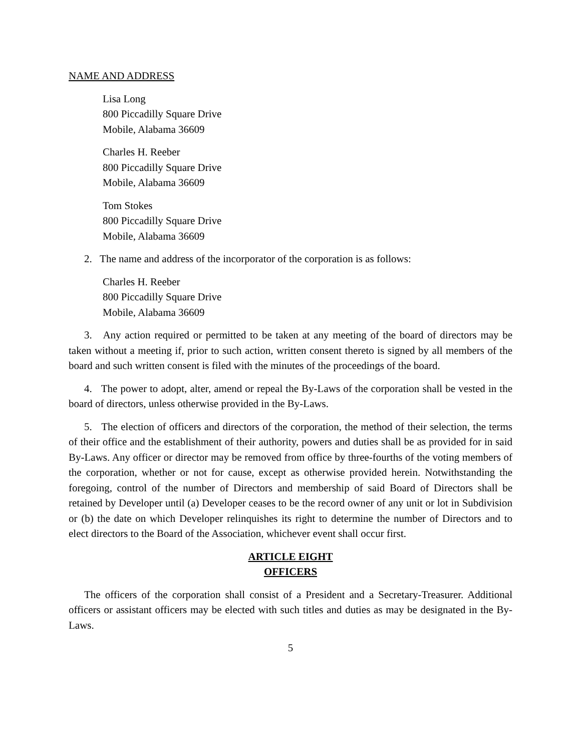NAME AND ADDRESS
Lisa Long
800 Piccadilly Square Drive
Mobile, Alabama 36609
Charles H. Reeber
800 Piccadilly Square Drive
Mobile, Alabama 36609
Tom Stokes
800 Piccadilly Square Drive
Mobile, Alabama 36609
2. The name and address of the incorporator of the corporation is as follows:
Charles H. Reeber
800 Piccadilly Square Drive
Mobile, Alabama 36609
3. Any action required or permitted to be taken at any meeting of the board of directors may be taken without a meeting if, prior to such action, written consent thereto is signed by all members of the board and such written consent is filed with the minutes of the proceedings of the board.
4. The power to adopt, alter, amend or repeal the By-Laws of the corporation shall be vested in the board of directors, unless otherwise provided in the By-Laws.
5. The election of officers and directors of the corporation, the method of their selection, the terms of their office and the establishment of their authority, powers and duties shall be as provided for in said By-Laws. Any officer or director may be removed from office by three-fourths of the voting members of the corporation, whether or not for cause, except as otherwise provided herein. Notwithstanding the foregoing, control of the number of Directors and membership of said Board of Directors shall be retained by Developer until (a) Developer ceases to be the record owner of any unit or lot in Subdivision or (b) the date on which Developer relinquishes its right to determine the number of Directors and to elect directors to the Board of the Association, whichever event shall occur first.
ARTICLE EIGHT
OFFICERS
The officers of the corporation shall consist of a President and a Secretary-Treasurer. Additional officers or assistant officers may be elected with such titles and duties as may be designated in the By-Laws.
5